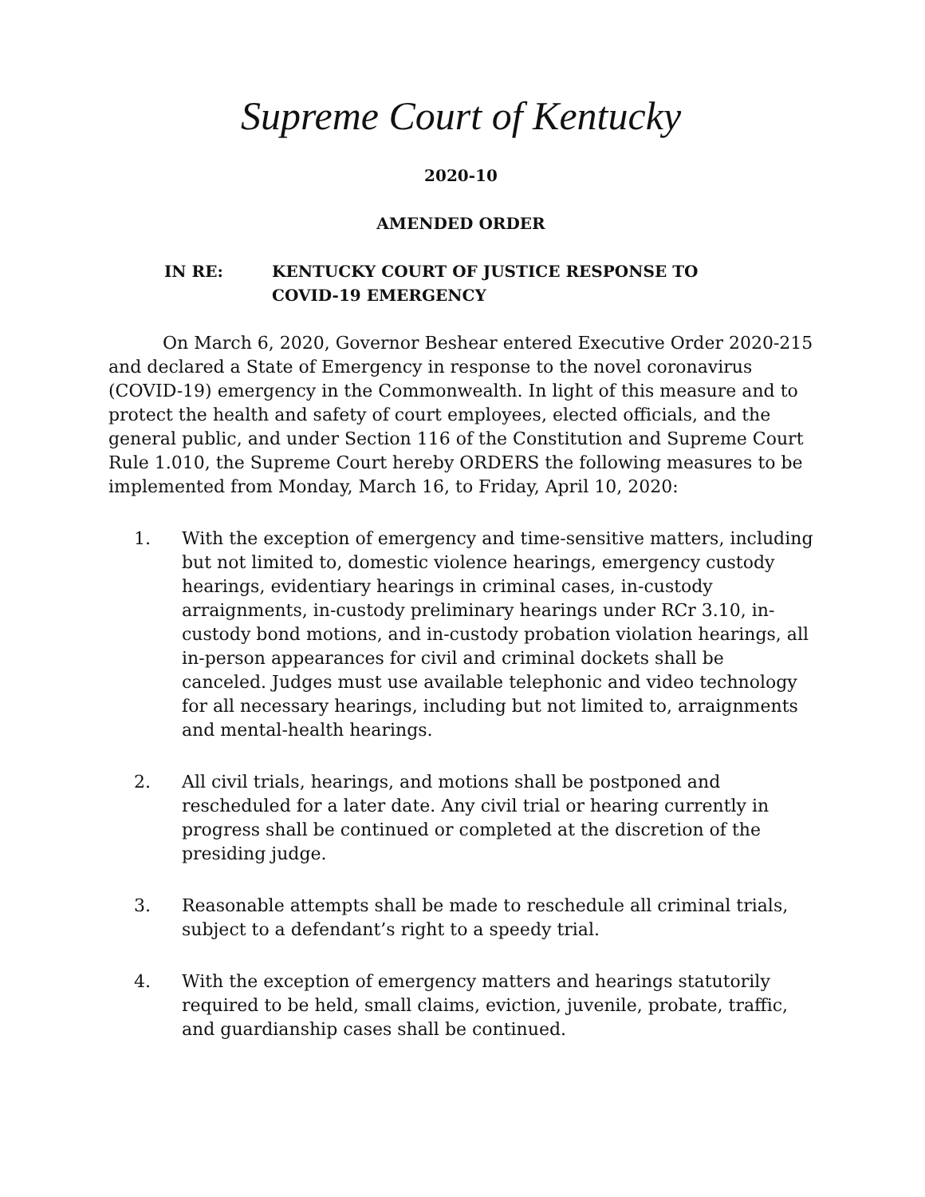Supreme Court of Kentucky
2020-10
AMENDED ORDER
IN RE: KENTUCKY COURT OF JUSTICE RESPONSE TO
COVID-19 EMERGENCY
On March 6, 2020, Governor Beshear entered Executive Order 2020-215 and declared a State of Emergency in response to the novel coronavirus (COVID-19) emergency in the Commonwealth. In light of this measure and to protect the health and safety of court employees, elected officials, and the general public, and under Section 116 of the Constitution and Supreme Court Rule 1.010, the Supreme Court hereby ORDERS the following measures to be implemented from Monday, March 16, to Friday, April 10, 2020:
1. With the exception of emergency and time-sensitive matters, including but not limited to, domestic violence hearings, emergency custody hearings, evidentiary hearings in criminal cases, in-custody arraignments, in-custody preliminary hearings under RCr 3.10, in-custody bond motions, and in-custody probation violation hearings, all in-person appearances for civil and criminal dockets shall be canceled. Judges must use available telephonic and video technology for all necessary hearings, including but not limited to, arraignments and mental-health hearings.
2. All civil trials, hearings, and motions shall be postponed and rescheduled for a later date. Any civil trial or hearing currently in progress shall be continued or completed at the discretion of the presiding judge.
3. Reasonable attempts shall be made to reschedule all criminal trials, subject to a defendant’s right to a speedy trial.
4. With the exception of emergency matters and hearings statutorily required to be held, small claims, eviction, juvenile, probate, traffic, and guardianship cases shall be continued.